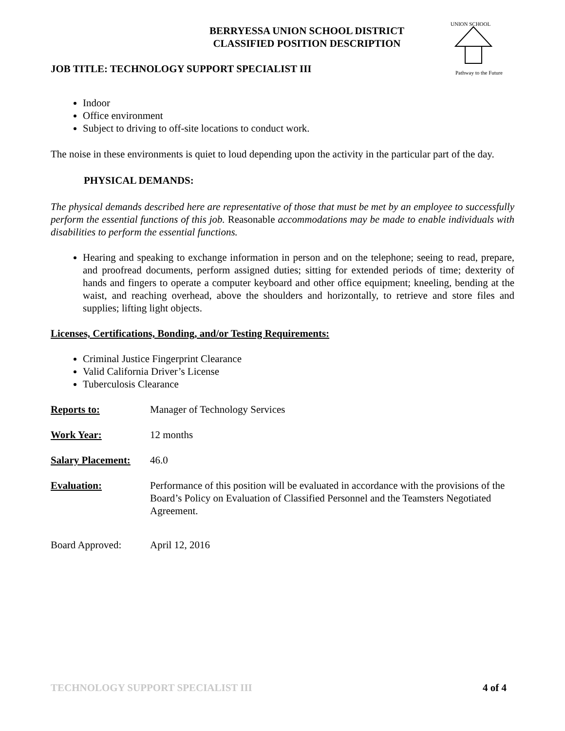UNION SCHOOL
Pathway to the Future
BERRYESSA UNION SCHOOL DISTRICT
CLASSIFIED POSITION DESCRIPTION
JOB TITLE: TECHNOLOGY SUPPORT SPECIALIST III
Indoor
Office environment
Subject to driving to off-site locations to conduct work.
The noise in these environments is quiet to loud depending upon the activity in the particular part of the day.
PHYSICAL DEMANDS:
The physical demands described here are representative of those that must be met by an employee to successfully perform the essential functions of this job. Reasonable accommodations may be made to enable individuals with disabilities to perform the essential functions.
Hearing and speaking to exchange information in person and on the telephone; seeing to read, prepare, and proofread documents, perform assigned duties; sitting for extended periods of time; dexterity of hands and fingers to operate a computer keyboard and other office equipment; kneeling, bending at the waist, and reaching overhead, above the shoulders and horizontally, to retrieve and store files and supplies; lifting light objects.
Licenses, Certifications, Bonding, and/or Testing Requirements:
Criminal Justice Fingerprint Clearance
Valid California Driver’s License
Tuberculosis Clearance
Reports to: Manager of Technology Services
Work Year: 12 months
Salary Placement: 46.0
Evaluation: Performance of this position will be evaluated in accordance with the provisions of the Board’s Policy on Evaluation of Classified Personnel and the Teamsters Negotiated Agreement.
Board Approved: April 12, 2016
TECHNOLOGY SUPPORT SPECIALIST III 4 of 4